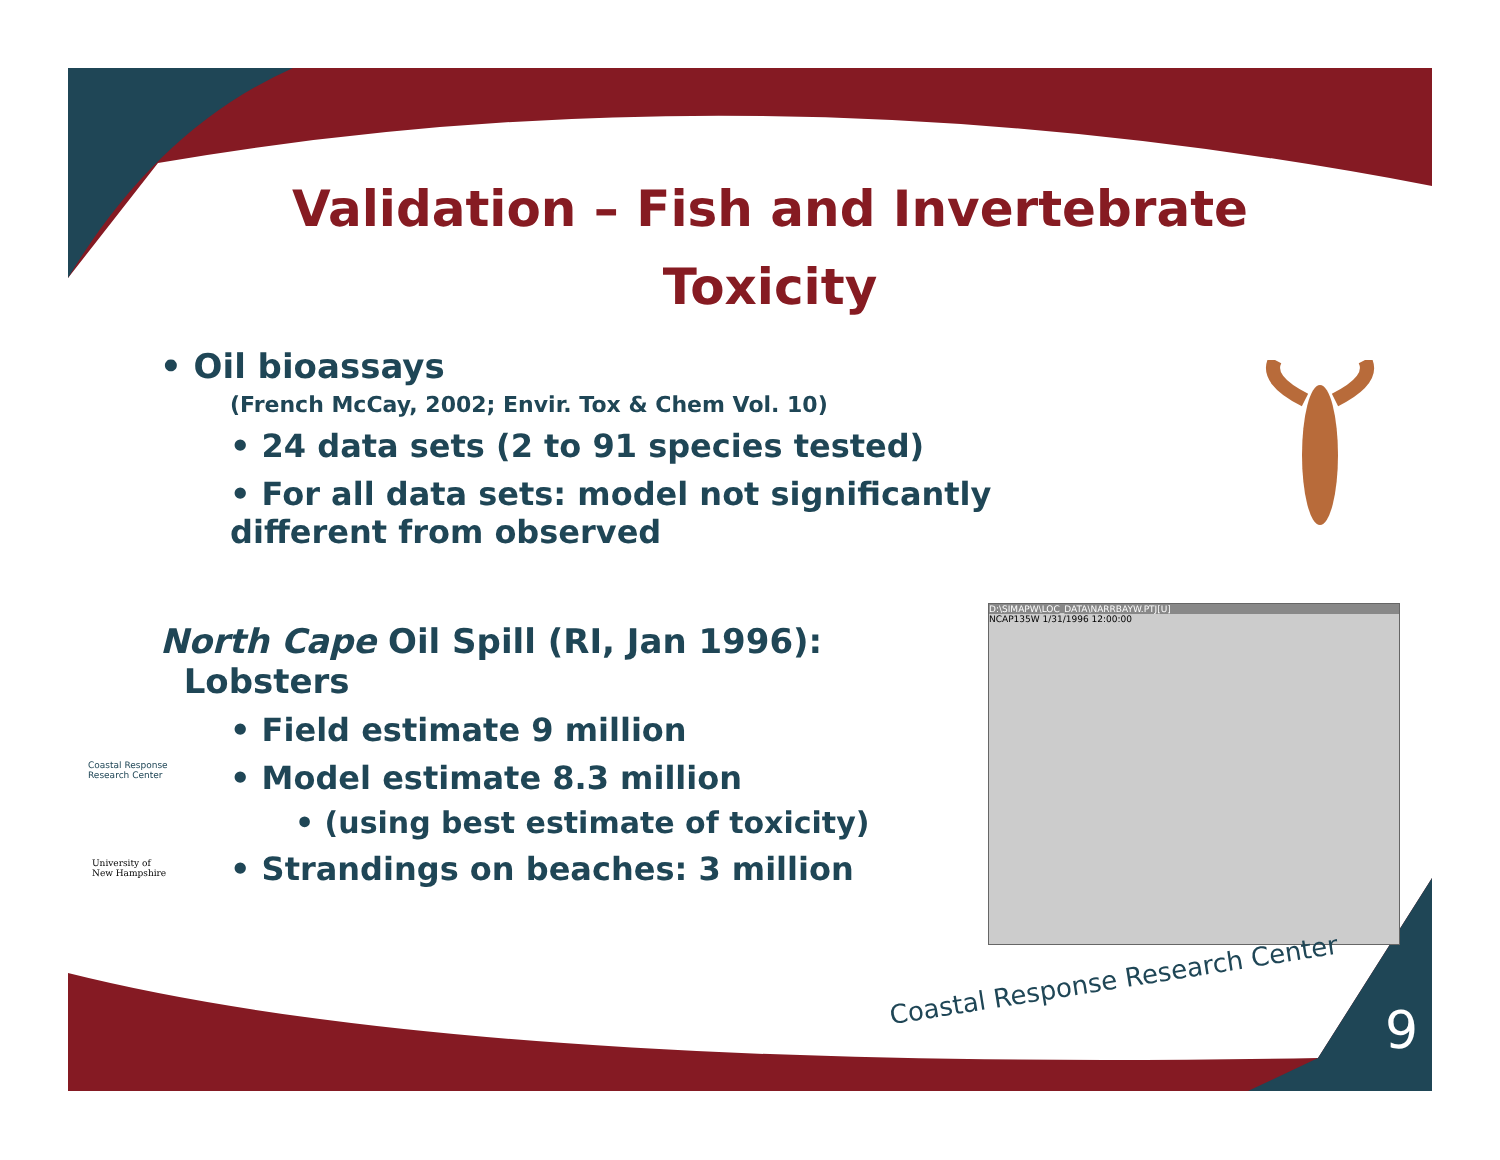D:\SIMAPW\LOC_DATA\NARRBAYW.PTJ[U]
NCAP135W 1/31/1996 12:00:00
Validation – Fish and Invertebrate Toxicity
• Oil bioassays
(French McCay, 2002; Envir. Tox & Chem Vol. 10)
• 24 data sets (2 to 91 species tested)
• For all data sets: model not significantly different from observed
North Cape Oil Spill (RI, Jan 1996):
Lobsters
• Field estimate 9 million
• Model estimate 8.3 million
• (using best estimate of toxicity)
• Strandings on beaches: 3 million
Coastal Response
Research Center
University of
New Hampshire
Coastal Response Research Center
9